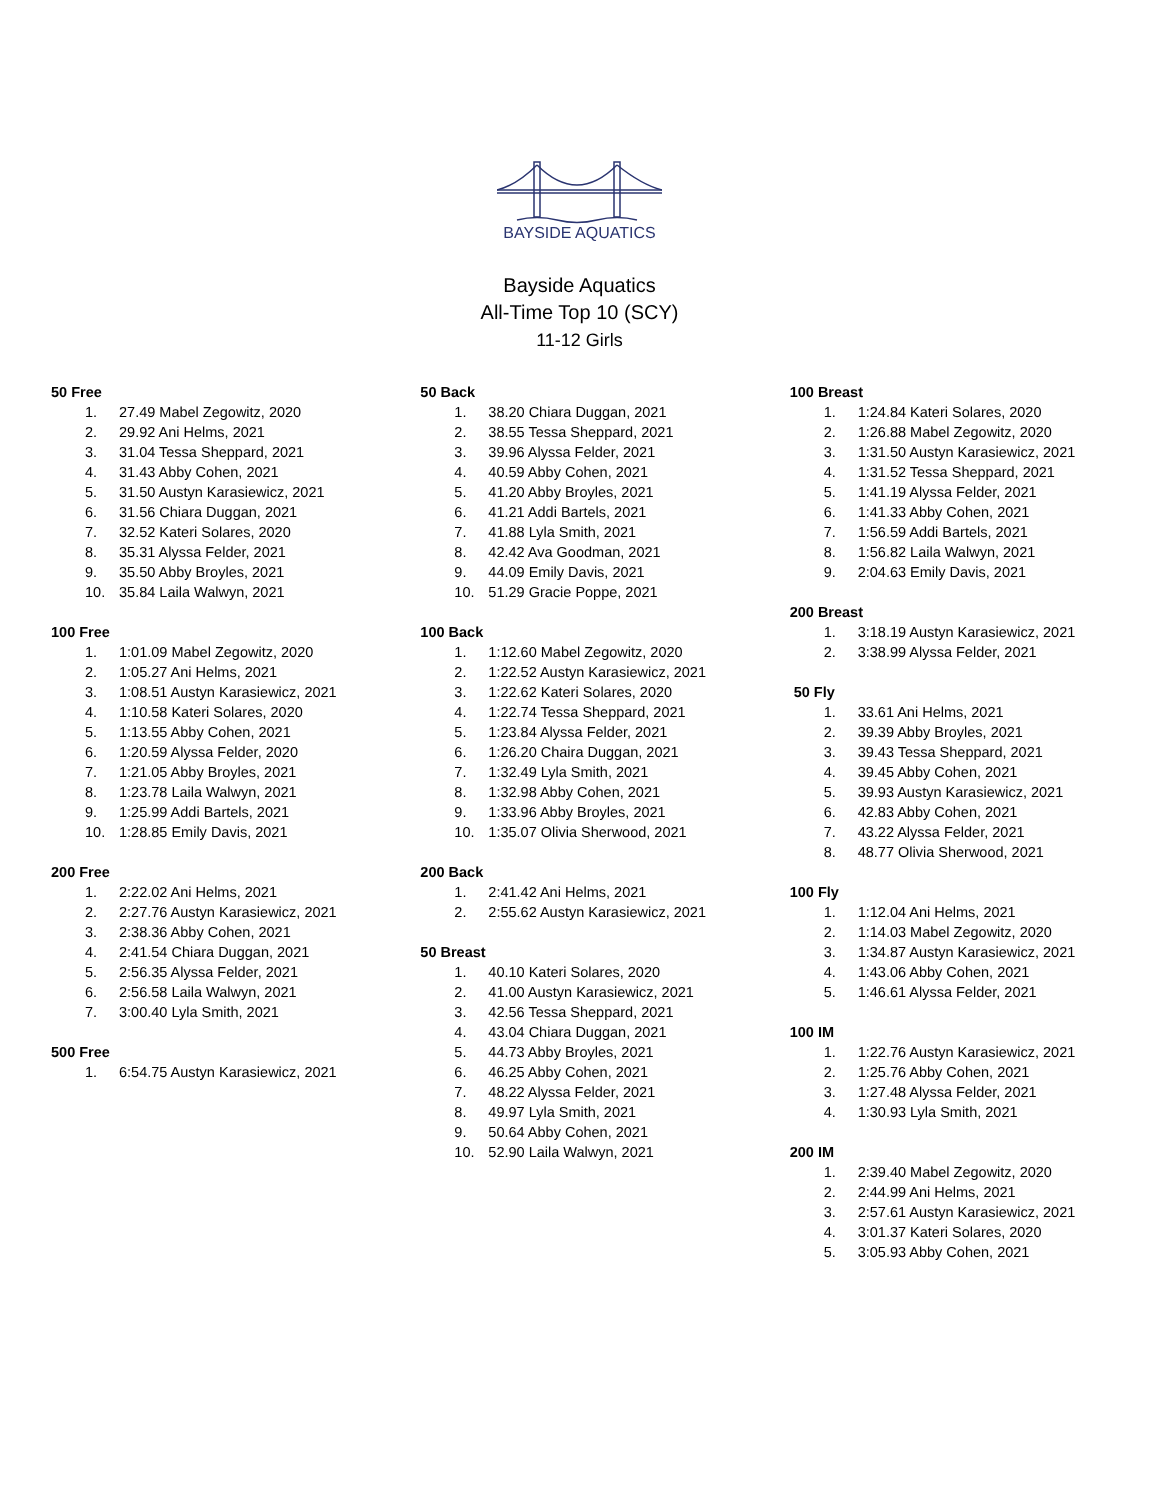BAYSIDE AQUATICS
Bayside Aquatics
All-Time Top 10 (SCY)
11-12 Girls
50 Free
1. 27.49 Mabel Zegowitz, 2020
2. 29.92 Ani Helms, 2021
3. 31.04 Tessa Sheppard, 2021
4. 31.43 Abby Cohen, 2021
5. 31.50 Austyn Karasiewicz, 2021
6. 31.56 Chiara Duggan, 2021
7. 32.52 Kateri Solares, 2020
8. 35.31 Alyssa Felder, 2021
9. 35.50 Abby Broyles, 2021
10. 35.84 Laila Walwyn, 2021
100 Free
1. 1:01.09 Mabel Zegowitz, 2020
2. 1:05.27 Ani Helms, 2021
3. 1:08.51 Austyn Karasiewicz, 2021
4. 1:10.58 Kateri Solares, 2020
5. 1:13.55 Abby Cohen, 2021
6. 1:20.59 Alyssa Felder, 2020
7. 1:21.05 Abby Broyles, 2021
8. 1:23.78 Laila Walwyn, 2021
9. 1:25.99 Addi Bartels, 2021
10. 1:28.85 Emily Davis, 2021
200 Free
1. 2:22.02 Ani Helms, 2021
2. 2:27.76 Austyn Karasiewicz, 2021
3. 2:38.36 Abby Cohen, 2021
4. 2:41.54 Chiara Duggan, 2021
5. 2:56.35 Alyssa Felder, 2021
6. 2:56.58 Laila Walwyn, 2021
7. 3:00.40 Lyla Smith, 2021
500 Free
1. 6:54.75 Austyn Karasiewicz, 2021
50 Back
1. 38.20 Chiara Duggan, 2021
2. 38.55 Tessa Sheppard, 2021
3. 39.96 Alyssa Felder, 2021
4. 40.59 Abby Cohen, 2021
5. 41.20 Abby Broyles, 2021
6. 41.21 Addi Bartels, 2021
7. 41.88 Lyla Smith, 2021
8. 42.42 Ava Goodman, 2021
9. 44.09 Emily Davis, 2021
10. 51.29 Gracie Poppe, 2021
100 Back
1. 1:12.60 Mabel Zegowitz, 2020
2. 1:22.52 Austyn Karasiewicz, 2021
3. 1:22.62 Kateri Solares, 2020
4. 1:22.74 Tessa Sheppard, 2021
5. 1:23.84 Alyssa Felder, 2021
6. 1:26.20 Chaira Duggan, 2021
7. 1:32.49 Lyla Smith, 2021
8. 1:32.98 Abby Cohen, 2021
9. 1:33.96 Abby Broyles, 2021
10. 1:35.07 Olivia Sherwood, 2021
200 Back
1. 2:41.42 Ani Helms, 2021
2. 2:55.62 Austyn Karasiewicz, 2021
50 Breast
1. 40.10 Kateri Solares, 2020
2. 41.00 Austyn Karasiewicz, 2021
3. 42.56 Tessa Sheppard, 2021
4. 43.04 Chiara Duggan, 2021
5. 44.73 Abby Broyles, 2021
6. 46.25 Abby Cohen, 2021
7. 48.22 Alyssa Felder, 2021
8. 49.97 Lyla Smith, 2021
9. 50.64 Abby Cohen, 2021
10. 52.90 Laila Walwyn, 2021
100 Breast
1. 1:24.84 Kateri Solares, 2020
2. 1:26.88 Mabel Zegowitz, 2020
3. 1:31.50 Austyn Karasiewicz, 2021
4. 1:31.52 Tessa Sheppard, 2021
5. 1:41.19 Alyssa Felder, 2021
6. 1:41.33 Abby Cohen, 2021
7. 1:56.59 Addi Bartels, 2021
8. 1:56.82 Laila Walwyn, 2021
9. 2:04.63 Emily Davis, 2021
200 Breast
1. 3:18.19 Austyn Karasiewicz, 2021
2. 3:38.99 Alyssa Felder, 2021
50 Fly
1. 33.61 Ani Helms, 2021
2. 39.39 Abby Broyles, 2021
3. 39.43 Tessa Sheppard, 2021
4. 39.45 Abby Cohen, 2021
5. 39.93 Austyn Karasiewicz, 2021
6. 42.83 Abby Cohen, 2021
7. 43.22 Alyssa Felder, 2021
8. 48.77 Olivia Sherwood, 2021
100 Fly
1. 1:12.04 Ani Helms, 2021
2. 1:14.03 Mabel Zegowitz, 2020
3. 1:34.87 Austyn Karasiewicz, 2021
4. 1:43.06 Abby Cohen, 2021
5. 1:46.61 Alyssa Felder, 2021
100 IM
1. 1:22.76 Austyn Karasiewicz, 2021
2. 1:25.76 Abby Cohen, 2021
3. 1:27.48 Alyssa Felder, 2021
4. 1:30.93 Lyla Smith, 2021
200 IM
1. 2:39.40 Mabel Zegowitz, 2020
2. 2:44.99 Ani Helms, 2021
3. 2:57.61 Austyn Karasiewicz, 2021
4. 3:01.37 Kateri Solares, 2020
5. 3:05.93 Abby Cohen, 2021